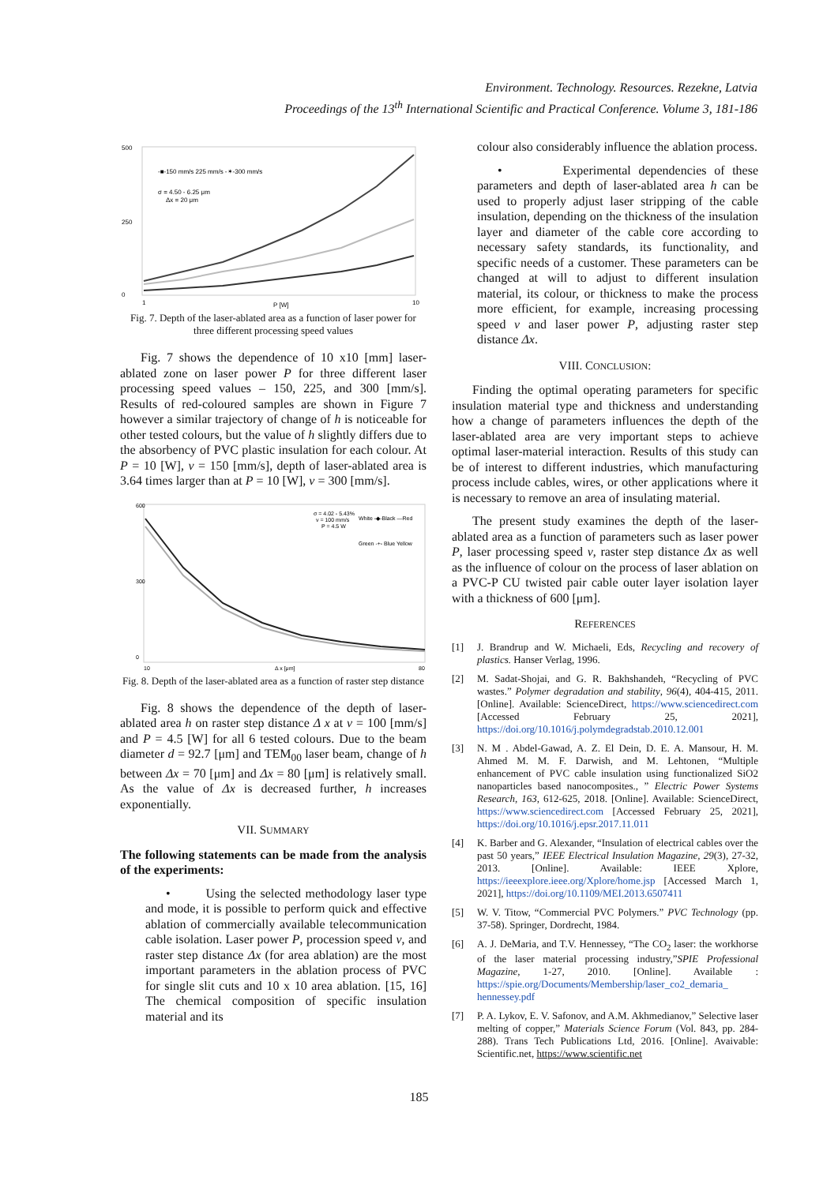Environment. Technology. Resources. Rezekne, Latvia
Proceedings of the 13<sup>th</sup> International Scientific and Practical Conference. Volume 3, 181-186
500
250
0
-■-150 mm/s 225 mm/s -✶-300 mm/s
σ = 4.50 - 6.25 μm
Δx = 20 μm
1
10
P [W]
Fig. 7. Depth of the laser-ablated area as a function of laser power for three different processing speed values
Fig. 7 shows the dependence of 10 x10 [mm] laser-ablated zone on laser power P for three different laser processing speed values – 150, 225, and 300 [mm/s]. Results of red-coloured samples are shown in Figure 7 however a similar trajectory of change of h is noticeable for other tested colours, but the value of h slightly differs due to the absorbency of PVC plastic insulation for each colour. At P = 10 [W], v = 150 [mm/s], depth of laser-ablated area is 3.64 times larger than at P = 10 [W], v = 300 [mm/s].
600
300
0
σ = 4.02 - 5.43%
v = 100 mm/s
P = 4.5 W
White -◆-Black —Red
Green -+- Blue Yellow
10
Δ x [μm]
80
Fig. 8. Depth of the laser-ablated area as a function of raster step distance
Fig. 8 shows the dependence of the depth of laser-ablated area h on raster step distance Δ x at v = 100 [mm/s] and P = 4.5 [W] for all 6 tested colours. Due to the beam diameter d = 92.7 [μm] and TEM<sub>00</sub> laser beam, change of h between Δx = 70 [μm] and Δx = 80 [μm] is relatively small. As the value of Δx is decreased further, h increases exponentially.
VII. SUMMARY
The following statements can be made from the analysis of the experiments:
• Using the selected methodology laser type and mode, it is possible to perform quick and effective ablation of commercially available telecommunication cable isolation. Laser power P, procession speed v, and raster step distance Δx (for area ablation) are the most important parameters in the ablation process of PVC for single slit cuts and 10 x 10 area ablation. [15, 16] The chemical composition of specific insulation material and its
colour also considerably influence the ablation process.
• Experimental dependencies of these parameters and depth of laser-ablated area h can be used to properly adjust laser stripping of the cable insulation, depending on the thickness of the insulation layer and diameter of the cable core according to necessary safety standards, its functionality, and specific needs of a customer. These parameters can be changed at will to adjust to different insulation material, its colour, or thickness to make the process more efficient, for example, increasing processing speed v and laser power P, adjusting raster step distance Δx.
VIII. CONCLUSION:
Finding the optimal operating parameters for specific insulation material type and thickness and understanding how a change of parameters influences the depth of the laser-ablated area are very important steps to achieve optimal laser-material interaction. Results of this study can be of interest to different industries, which manufacturing process include cables, wires, or other applications where it is necessary to remove an area of insulating material.
The present study examines the depth of the laser-ablated area as a function of parameters such as laser power P, laser processing speed v, raster step distance Δx as well as the influence of colour on the process of laser ablation on a PVC-P CU twisted pair cable outer layer isolation layer with a thickness of 600 [μm].
REFERENCES
[1] J. Brandrup and W. Michaeli, Eds, Recycling and recovery of plastics. Hanser Verlag, 1996.
[2] M. Sadat-Shojai, and G. R. Bakhshandeh, “Recycling of PVC wastes.” Polymer degradation and stability, 96(4), 404-415, 2011. [Online]. Available: ScienceDirect, https://www.sciencedirect.com [Accessed February 25, 2021], https://doi.org/10.1016/j.polymdegradstab.2010.12.001
[3] N. M . Abdel-Gawad, A. Z. El Dein, D. E. A. Mansour, H. M. Ahmed M. M. F. Darwish, and M. Lehtonen, “Multiple enhancement of PVC cable insulation using functionalized SiO2 nanoparticles based nanocomposites., ” Electric Power Systems Research, 163, 612-625, 2018. [Online]. Available: ScienceDirect, https://www.sciencedirect.com [Accessed February 25, 2021], https://doi.org/10.1016/j.epsr.2017.11.011
[4] K. Barber and G. Alexander, “Insulation of electrical cables over the past 50 years,” IEEE Electrical Insulation Magazine, 29(3), 27-32, 2013. [Online]. Available: IEEE Xplore, https://ieeexplore.ieee.org/Xplore/home.jsp [Accessed March 1, 2021], https://doi.org/10.1109/MEI.2013.6507411
[5] W. V. Titow, “Commercial PVC Polymers.” PVC Technology (pp. 37-58). Springer, Dordrecht, 1984.
[6] A. J. DeMaria, and T.V. Hennessey, “The CO<sub>2</sub> laser: the workhorse of the laser material processing industry,”SPIE Professional Magazine, 1-27, 2010. [Online]. Available : https://spie.org/Documents/Membership/laser_co2_demaria_ hennessey.pdf
[7] P. A. Lykov, E. V. Safonov, and A.M. Akhmedianov,” Selective laser melting of copper,” Materials Science Forum (Vol. 843, pp. 284-288). Trans Tech Publications Ltd, 2016. [Online]. Avaivable: Scientific.net, https://www.scientific.net
185